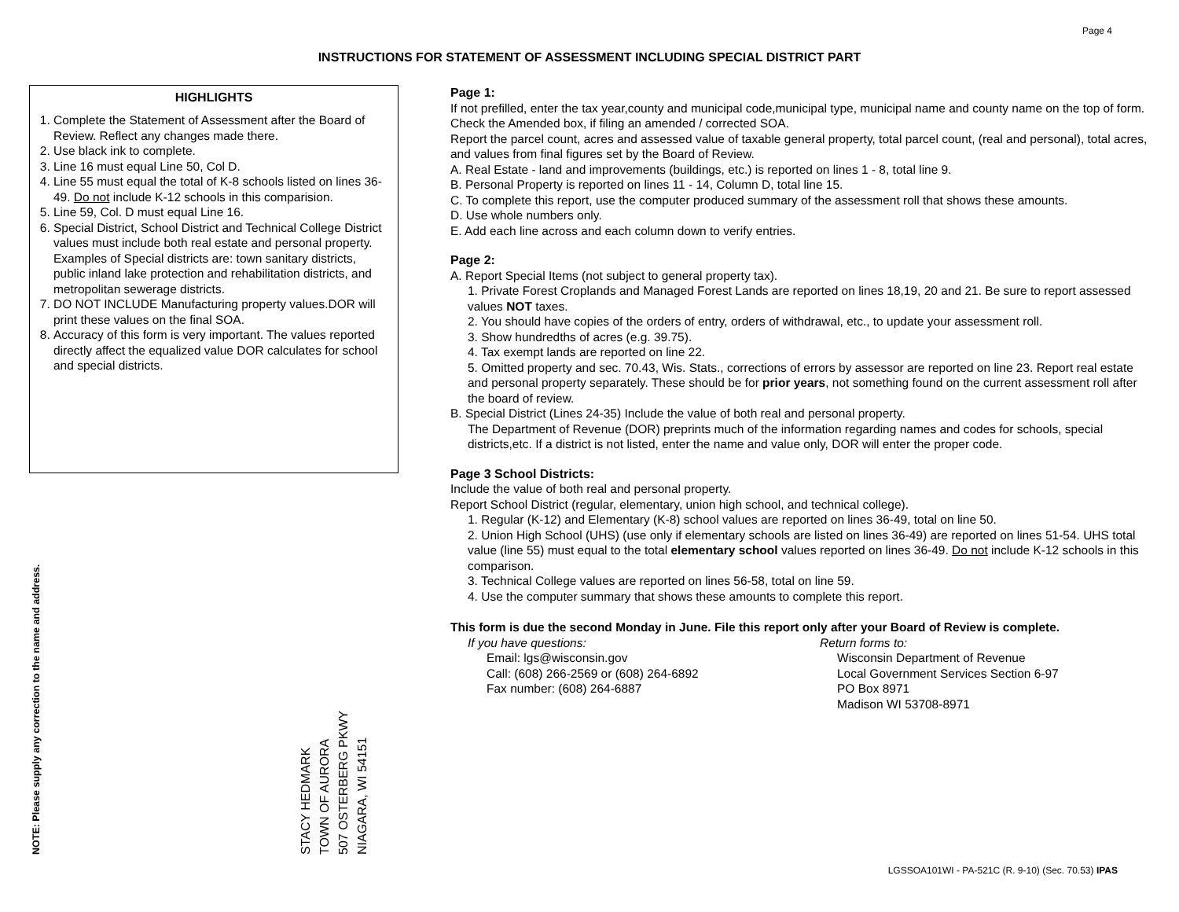Page 4
INSTRUCTIONS FOR STATEMENT OF ASSESSMENT INCLUDING SPECIAL DISTRICT PART
HIGHLIGHTS
1. Complete the Statement of Assessment after the Board of Review. Reflect any changes made there.
2. Use black ink to complete.
3. Line 16 must equal Line 50, Col D.
4. Line 55 must equal the total of K-8 schools listed on lines 36-49. Do not include K-12 schools in this comparision.
5. Line 59, Col. D must equal Line 16.
6. Special District, School District and Technical College District values must include both real estate and personal property. Examples of Special districts are: town sanitary districts, public inland lake protection and rehabilitation districts, and metropolitan sewerage districts.
7. DO NOT INCLUDE Manufacturing property values.DOR will print these values on the final SOA.
8. Accuracy of this form is very important. The values reported directly affect the equalized value DOR calculates for school and special districts.
NOTE: Please supply any correction to the name and address.
STACY HEDMARK
TOWN OF AURORA
507 OSTERBERG PKWY
NIAGARA, WI 54151
Page 1:
If not prefilled, enter the tax year,county and municipal code,municipal type, municipal name and county name on the top of form.
Check the Amended box, if filing an amended / corrected SOA.
Report the parcel count, acres and assessed value of taxable general property, total parcel count, (real and personal), total acres, and values from final figures set by the Board of Review.
A. Real Estate - land and improvements (buildings, etc.) is reported on lines 1 - 8, total line 9.
B. Personal Property is reported on lines 11 - 14, Column D, total line 15.
C. To complete this report, use the computer produced summary of the assessment roll that shows these amounts.
D. Use whole numbers only.
E. Add each line across and each column down to verify entries.
Page 2:
A. Report Special Items (not subject to general property tax).
1. Private Forest Croplands and Managed Forest Lands are reported on lines 18,19, 20 and 21. Be sure to report assessed values NOT taxes.
2. You should have copies of the orders of entry, orders of withdrawal, etc., to update your assessment roll.
3. Show hundredths of acres (e.g. 39.75).
4. Tax exempt lands are reported on line 22.
5. Omitted property and sec. 70.43, Wis. Stats., corrections of errors by assessor are reported on line 23. Report real estate and personal property separately. These should be for prior years, not something found on the current assessment roll after the board of review.
B. Special District (Lines 24-35) Include the value of both real and personal property.
The Department of Revenue (DOR) preprints much of the information regarding names and codes for schools, special districts,etc. If a district is not listed, enter the name and value only, DOR will enter the proper code.
Page 3 School Districts:
Include the value of both real and personal property.
Report School District (regular, elementary, union high school, and technical college).
1. Regular (K-12) and Elementary (K-8) school values are reported on lines 36-49, total on line 50.
2. Union High School (UHS) (use only if elementary schools are listed on lines 36-49) are reported on lines 51-54. UHS total value (line 55) must equal to the total elementary school values reported on lines 36-49. Do not include K-12 schools in this comparison.
3. Technical College values are reported on lines 56-58, total on line 59.
4. Use the computer summary that shows these amounts to complete this report.
This form is due the second Monday in June. File this report only after your Board of Review is complete.
If you have questions:
Email: lgs@wisconsin.gov
Call: (608) 266-2569 or (608) 264-6892
Fax number: (608) 264-6887
Return forms to:
Wisconsin Department of Revenue
Local Government Services Section 6-97
PO Box 8971
Madison WI 53708-8971
LGSSOA101WI - PA-521C (R. 9-10) (Sec. 70.53) IPAS